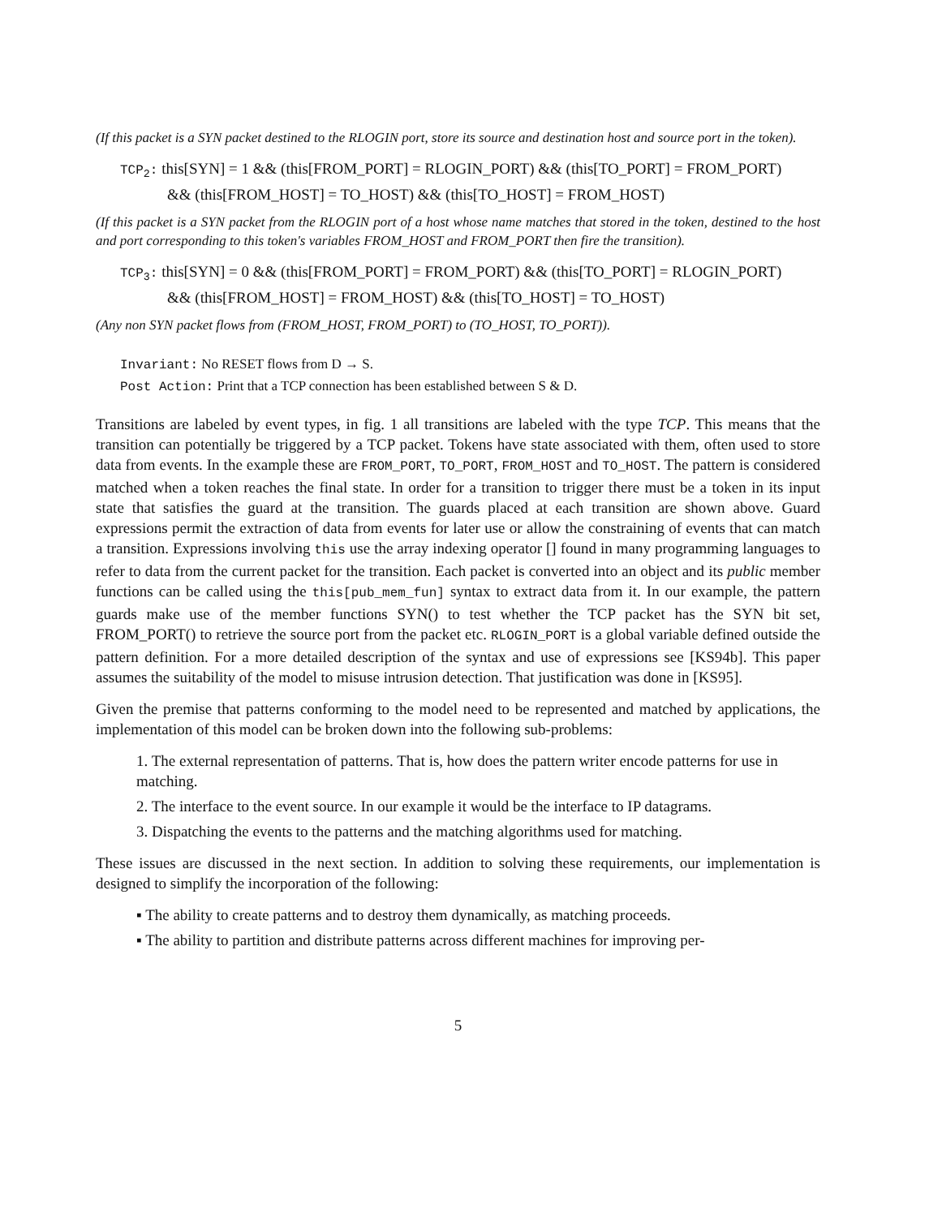(If this packet is a SYN packet destined to the RLOGIN port, store its source and destination host and source port in the token).
TCP<sub>2</sub>: this[SYN] = 1 && (this[FROM_PORT] = RLOGIN_PORT) && (this[TO_PORT] = FROM_PORT)
&& (this[FROM_HOST] = TO_HOST) && (this[TO_HOST] = FROM_HOST)
(If this packet is a SYN packet from the RLOGIN port of a host whose name matches that stored in the token, destined to the host and port corresponding to this token's variables FROM_HOST and FROM_PORT then fire the transition).
TCP<sub>3</sub>: this[SYN] = 0 && (this[FROM_PORT] = FROM_PORT) && (this[TO_PORT] = RLOGIN_PORT)
&& (this[FROM_HOST] = FROM_HOST) && (this[TO_HOST] = TO_HOST)
(Any non SYN packet flows from (FROM_HOST, FROM_PORT) to (TO_HOST, TO_PORT)).
Invariant: No RESET flows from D → S.
Post Action: Print that a TCP connection has been established between S & D.
Transitions are labeled by event types, in fig. 1 all transitions are labeled with the type TCP. This means that the transition can potentially be triggered by a TCP packet. Tokens have state associated with them, often used to store data from events. In the example these are FROM_PORT, TO_PORT, FROM_HOST and TO_HOST. The pattern is considered matched when a token reaches the final state. In order for a transition to trigger there must be a token in its input state that satisfies the guard at the transition. The guards placed at each transition are shown above. Guard expressions permit the extraction of data from events for later use or allow the constraining of events that can match a transition. Expressions involving this use the array indexing operator [] found in many programming languages to refer to data from the current packet for the transition. Each packet is converted into an object and its public member functions can be called using the this[pub_mem_fun] syntax to extract data from it. In our example, the pattern guards make use of the member functions SYN() to test whether the TCP packet has the SYN bit set, FROM_PORT() to retrieve the source port from the packet etc. RLOGIN_PORT is a global variable defined outside the pattern definition. For a more detailed description of the syntax and use of expressions see [KS94b]. This paper assumes the suitability of the model to misuse intrusion detection. That justification was done in [KS95].
Given the premise that patterns conforming to the model need to be represented and matched by applications, the implementation of this model can be broken down into the following sub-problems:
1. The external representation of patterns. That is, how does the pattern writer encode patterns for use in matching.
2. The interface to the event source. In our example it would be the interface to IP datagrams.
3. Dispatching the events to the patterns and the matching algorithms used for matching.
These issues are discussed in the next section. In addition to solving these requirements, our implementation is designed to simplify the incorporation of the following:
▪ The ability to create patterns and to destroy them dynamically, as matching proceeds.
▪ The ability to partition and distribute patterns across different machines for improving per-
5